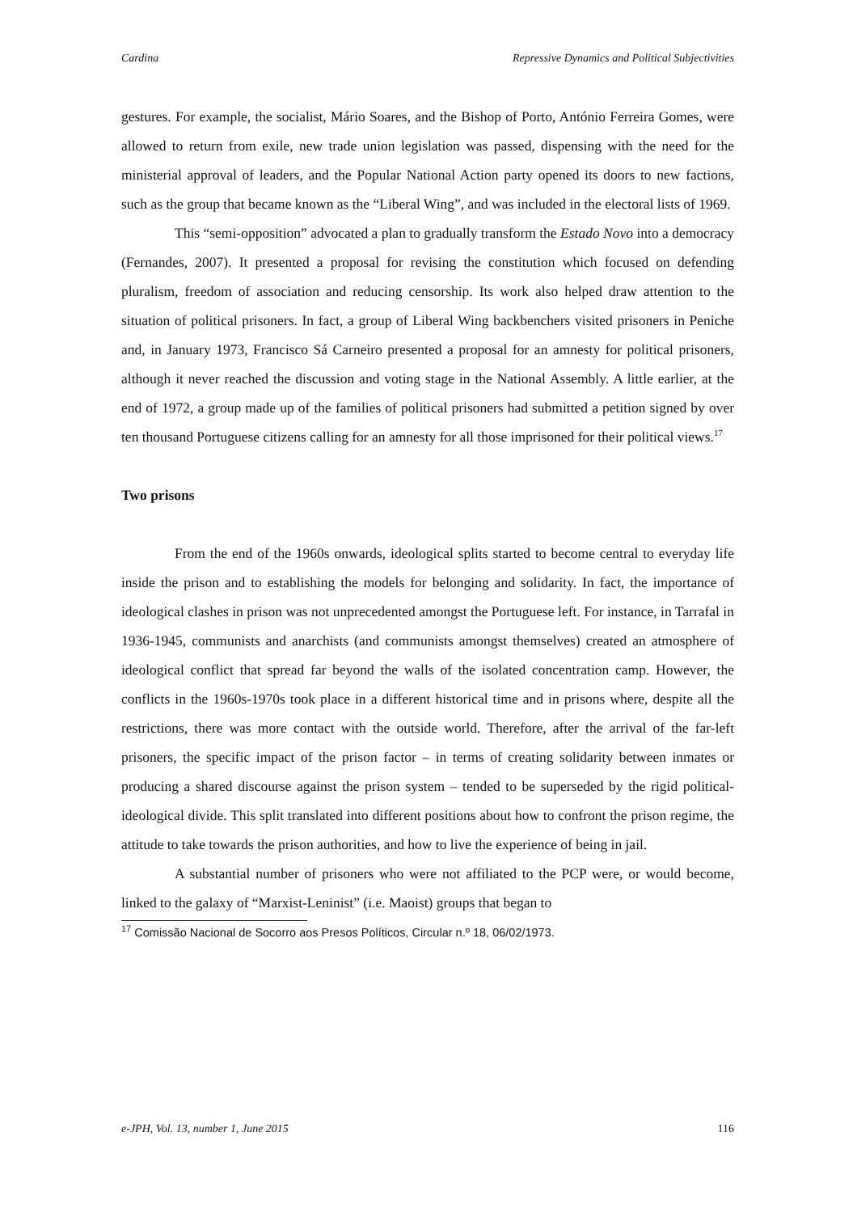Cardina Repressive Dynamics and Political Subjectivities
gestures. For example, the socialist, Mário Soares, and the Bishop of Porto, António Ferreira Gomes, were allowed to return from exile, new trade union legislation was passed, dispensing with the need for the ministerial approval of leaders, and the Popular National Action party opened its doors to new factions, such as the group that became known as the “Liberal Wing”, and was included in the electoral lists of 1969.
This “semi-opposition” advocated a plan to gradually transform the Estado Novo into a democracy (Fernandes, 2007). It presented a proposal for revising the constitution which focused on defending pluralism, freedom of association and reducing censorship. Its work also helped draw attention to the situation of political prisoners. In fact, a group of Liberal Wing backbenchers visited prisoners in Peniche and, in January 1973, Francisco Sá Carneiro presented a proposal for an amnesty for political prisoners, although it never reached the discussion and voting stage in the National Assembly. A little earlier, at the end of 1972, a group made up of the families of political prisoners had submitted a petition signed by over ten thousand Portuguese citizens calling for an amnesty for all those imprisoned for their political views.<sup>17</sup>
Two prisons
From the end of the 1960s onwards, ideological splits started to become central to everyday life inside the prison and to establishing the models for belonging and solidarity. In fact, the importance of ideological clashes in prison was not unprecedented amongst the Portuguese left. For instance, in Tarrafal in 1936-1945, communists and anarchists (and communists amongst themselves) created an atmosphere of ideological conflict that spread far beyond the walls of the isolated concentration camp. However, the conflicts in the 1960s-1970s took place in a different historical time and in prisons where, despite all the restrictions, there was more contact with the outside world. Therefore, after the arrival of the far-left prisoners, the specific impact of the prison factor – in terms of creating solidarity between inmates or producing a shared discourse against the prison system – tended to be superseded by the rigid political-ideological divide. This split translated into different positions about how to confront the prison regime, the attitude to take towards the prison authorities, and how to live the experience of being in jail.
A substantial number of prisoners who were not affiliated to the PCP were, or would become, linked to the galaxy of “Marxist-Leninist” (i.e. Maoist) groups that began to
<sup>17</sup> Comissão Nacional de Socorro aos Presos Políticos, Circular n.º 18, 06/02/1973.
e-JPH, Vol. 13, number 1, June 2015 116